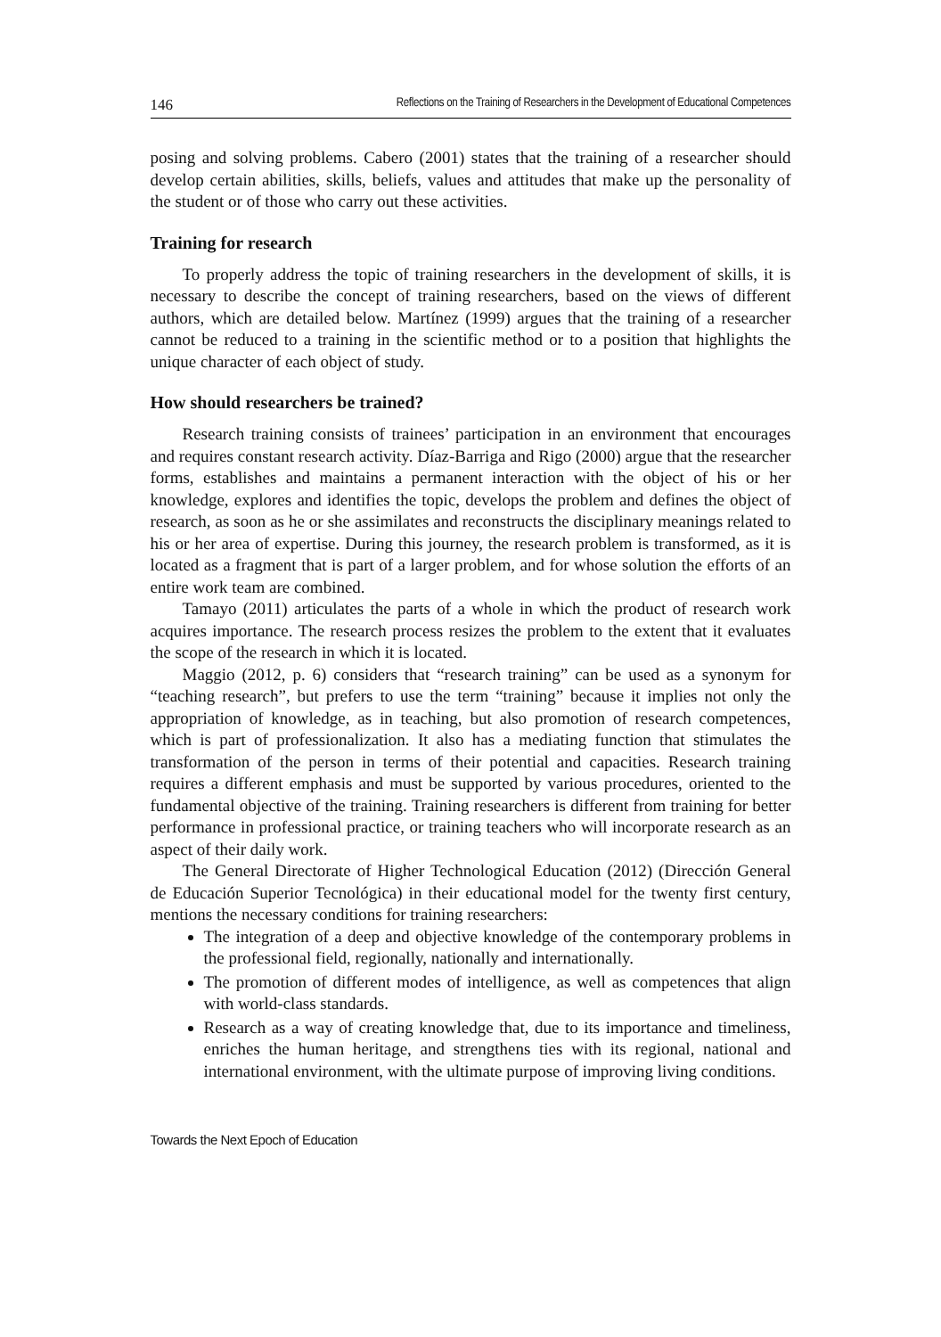146 Reflections on the Training of Researchers in the Development of Educational Competences
posing and solving problems. Cabero (2001) states that the training of a researcher should develop certain abilities, skills, beliefs, values and attitudes that make up the personality of the student or of those who carry out these activities.
Training for research
To properly address the topic of training researchers in the development of skills, it is necessary to describe the concept of training researchers, based on the views of different authors, which are detailed below. Martínez (1999) argues that the training of a researcher cannot be reduced to a training in the scientific method or to a position that highlights the unique character of each object of study.
How should researchers be trained?
Research training consists of trainees’ participation in an environment that encourages and requires constant research activity. Díaz-Barriga and Rigo (2000) argue that the researcher forms, establishes and maintains a permanent interaction with the object of his or her knowledge, explores and identifies the topic, develops the problem and defines the object of research, as soon as he or she assimilates and reconstructs the disciplinary meanings related to his or her area of expertise. During this journey, the research problem is transformed, as it is located as a fragment that is part of a larger problem, and for whose solution the efforts of an entire work team are combined.
Tamayo (2011) articulates the parts of a whole in which the product of research work acquires importance. The research process resizes the problem to the extent that it evaluates the scope of the research in which it is located.
Maggio (2012, p. 6) considers that “research training” can be used as a synonym for “teaching research”, but prefers to use the term “training” because it implies not only the appropriation of knowledge, as in teaching, but also promotion of research competences, which is part of professionalization. It also has a mediating function that stimulates the transformation of the person in terms of their potential and capacities. Research training requires a different emphasis and must be supported by various procedures, oriented to the fundamental objective of the training. Training researchers is different from training for better performance in professional practice, or training teachers who will incorporate research as an aspect of their daily work.
The General Directorate of Higher Technological Education (2012) (Dirección General de Educación Superior Tecnológica) in their educational model for the twenty first century, mentions the necessary conditions for training researchers:
The integration of a deep and objective knowledge of the contemporary problems in the professional field, regionally, nationally and internationally.
The promotion of different modes of intelligence, as well as competences that align with world-class standards.
Research as a way of creating knowledge that, due to its importance and timeliness, enriches the human heritage, and strengthens ties with its regional, national and international environment, with the ultimate purpose of improving living conditions.
Towards the Next Epoch of Education